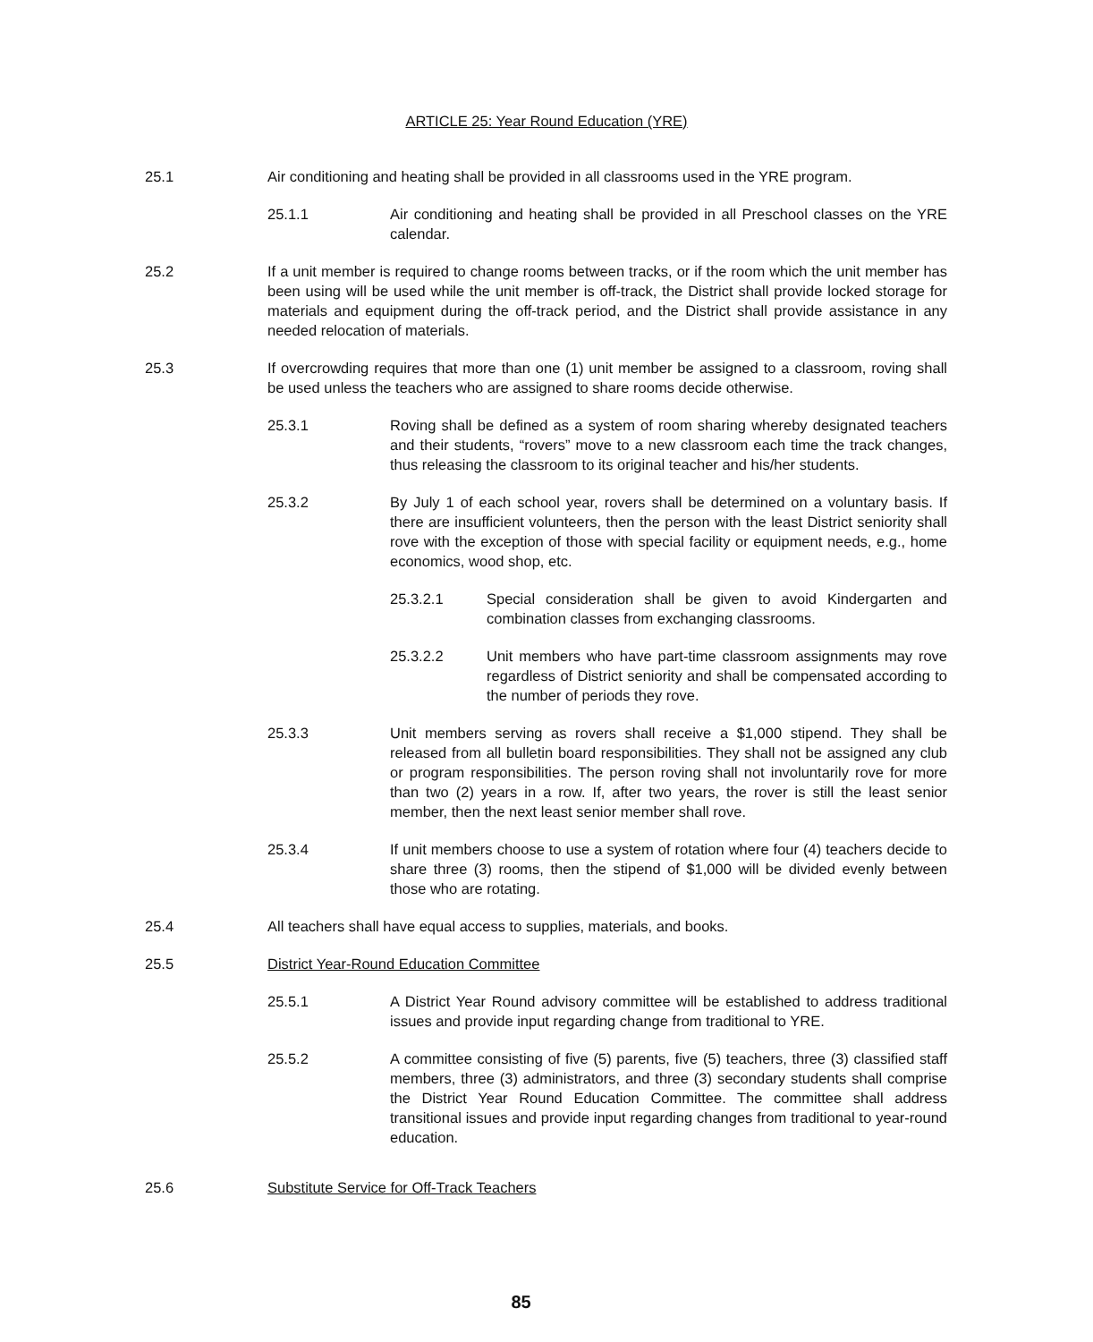ARTICLE 25: Year Round Education (YRE)
25.1 Air conditioning and heating shall be provided in all classrooms used in the YRE program.
25.1.1 Air conditioning and heating shall be provided in all Preschool classes on the YRE calendar.
25.2 If a unit member is required to change rooms between tracks, or if the room which the unit member has been using will be used while the unit member is off-track, the District shall provide locked storage for materials and equipment during the off-track period, and the District shall provide assistance in any needed relocation of materials.
25.3 If overcrowding requires that more than one (1) unit member be assigned to a classroom, roving shall be used unless the teachers who are assigned to share rooms decide otherwise.
25.3.1 Roving shall be defined as a system of room sharing whereby designated teachers and their students, “rovers” move to a new classroom each time the track changes, thus releasing the classroom to its original teacher and his/her students.
25.3.2 By July 1 of each school year, rovers shall be determined on a voluntary basis. If there are insufficient volunteers, then the person with the least District seniority shall rove with the exception of those with special facility or equipment needs, e.g., home economics, wood shop, etc.
25.3.2.1 Special consideration shall be given to avoid Kindergarten and combination classes from exchanging classrooms.
25.3.2.2 Unit members who have part-time classroom assignments may rove regardless of District seniority and shall be compensated according to the number of periods they rove.
25.3.3 Unit members serving as rovers shall receive a $1,000 stipend. They shall be released from all bulletin board responsibilities. They shall not be assigned any club or program responsibilities. The person roving shall not involuntarily rove for more than two (2) years in a row. If, after two years, the rover is still the least senior member, then the next least senior member shall rove.
25.3.4 If unit members choose to use a system of rotation where four (4) teachers decide to share three (3) rooms, then the stipend of $1,000 will be divided evenly between those who are rotating.
25.4 All teachers shall have equal access to supplies, materials, and books.
25.5 District Year-Round Education Committee
25.5.1 A District Year Round advisory committee will be established to address traditional issues and provide input regarding change from traditional to YRE.
25.5.2 A committee consisting of five (5) parents, five (5) teachers, three (3) classified staff members, three (3) administrators, and three (3) secondary students shall comprise the District Year Round Education Committee. The committee shall address transitional issues and provide input regarding changes from traditional to year-round education.
25.6 Substitute Service for Off-Track Teachers
85